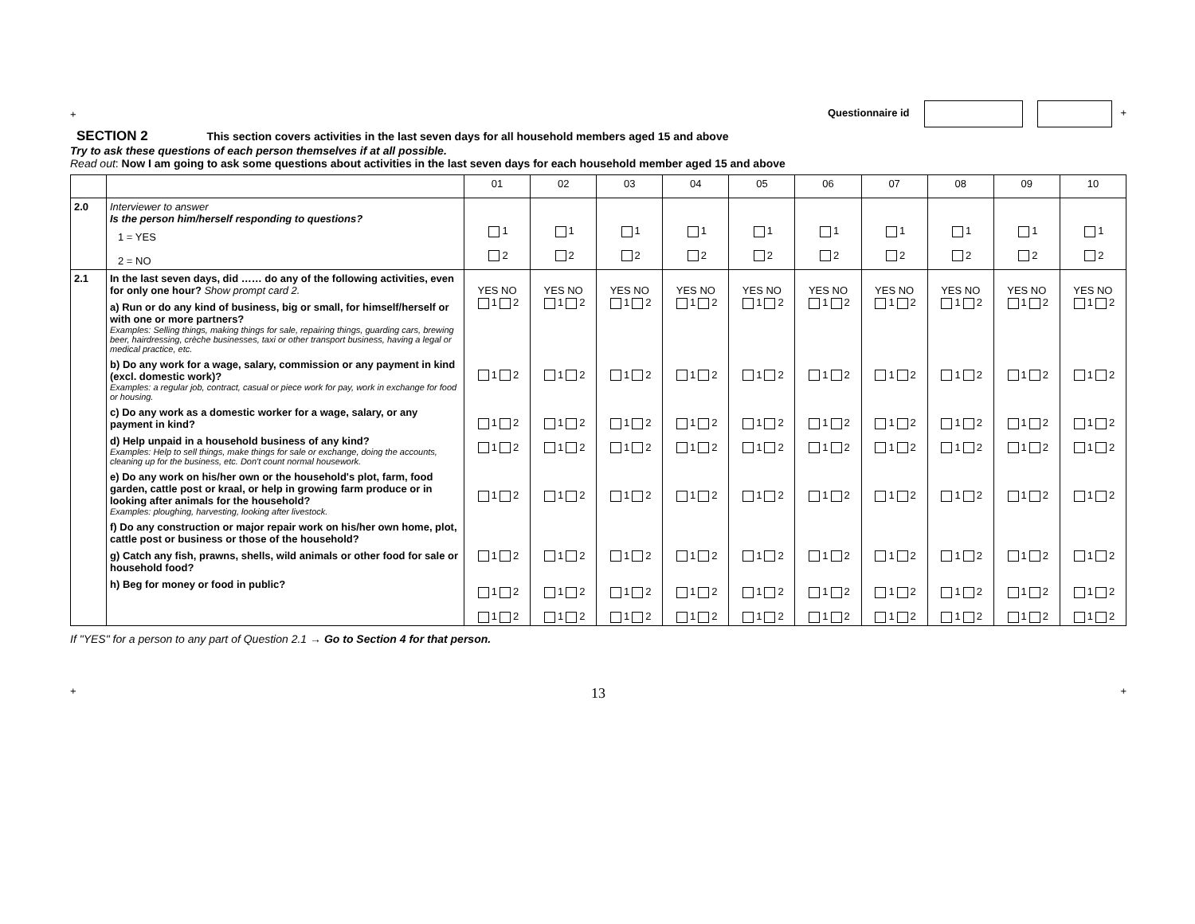+ Questionnaire id +
SECTION 2 This section covers activities in the last seven days for all household members aged 15 and above
Try to ask these questions of each person themselves if at all possible.
Read out: Now I am going to ask some questions about activities in the last seven days for each household member aged 15 and above
| | | 01 | 02 | 03 | 04 | 05 | 06 | 07 | 08 | 09 | 10 |
| 2.0 | Interviewer to answer Is the person him/herself responding to questions? 1 = YES 2 = NO | 1 2 | 1 2 | 1 2 | 1 2 | 1 2 | 1 2 | 1 2 | 1 2 | 1 2 | 1 2 |
| 2.1 | In the last seven days, did …… do any of the following activities, even for only one hour? Show prompt card 2. a) Run or do any kind of business, big or small, for himself/herself or with one or more partners? Examples: Selling things, making things for sale, repairing things, guarding cars, brewing beer, hairdressing, crèche businesses, taxi or other transport business, having a legal or medical practice, etc. b) Do any work for a wage, salary, commission or any payment in kind (excl. domestic work)? Examples: a regular job, contract, casual or piece work for pay, work in exchange for food or housing. c) Do any work as a domestic worker for a wage, salary, or any payment in kind? d) Help unpaid in a household business of any kind? Examples: Help to sell things, make things for sale or exchange, doing the accounts, cleaning up for the business, etc. Don't count normal housework. e) Do any work on his/her own or the household's plot, farm, food garden, cattle post or kraal, or help in growing farm produce or in looking after animals for the household? Examples: ploughing, harvesting, looking after livestock. f) Do any construction or major repair work on his/her own home, plot, cattle post or business or those of the household? g) Catch any fish, prawns, shells, wild animals or other food for sale or household food? h) Beg for money or food in public? | YES NO 1 2 1 2 1 2 1 2 1 2 1 2 1 2 1 2 | YES NO 1 2 1 2 1 2 1 2 1 2 1 2 1 2 1 2 | YES NO 1 2 1 2 1 2 1 2 1 2 1 2 1 2 1 2 | YES NO 1 2 1 2 1 2 1 2 1 2 1 2 1 2 1 2 | YES NO 1 2 1 2 1 2 1 2 1 2 1 2 1 2 1 2 | YES NO 1 2 1 2 1 2 1 2 1 2 1 2 1 2 1 2 | YES NO 1 2 1 2 1 2 1 2 1 2 1 2 1 2 1 2 | YES NO 1 2 1 2 1 2 1 2 1 2 1 2 1 2 1 2 | YES NO 1 2 1 2 1 2 1 2 1 2 1 2 1 2 1 2 | YES NO 1 2 1 2 1 2 1 2 1 2 1 2 1 2 1 2 |
If "YES" for a person to any part of Question 2.1 → Go to Section 4 for that person.
+ 13 +